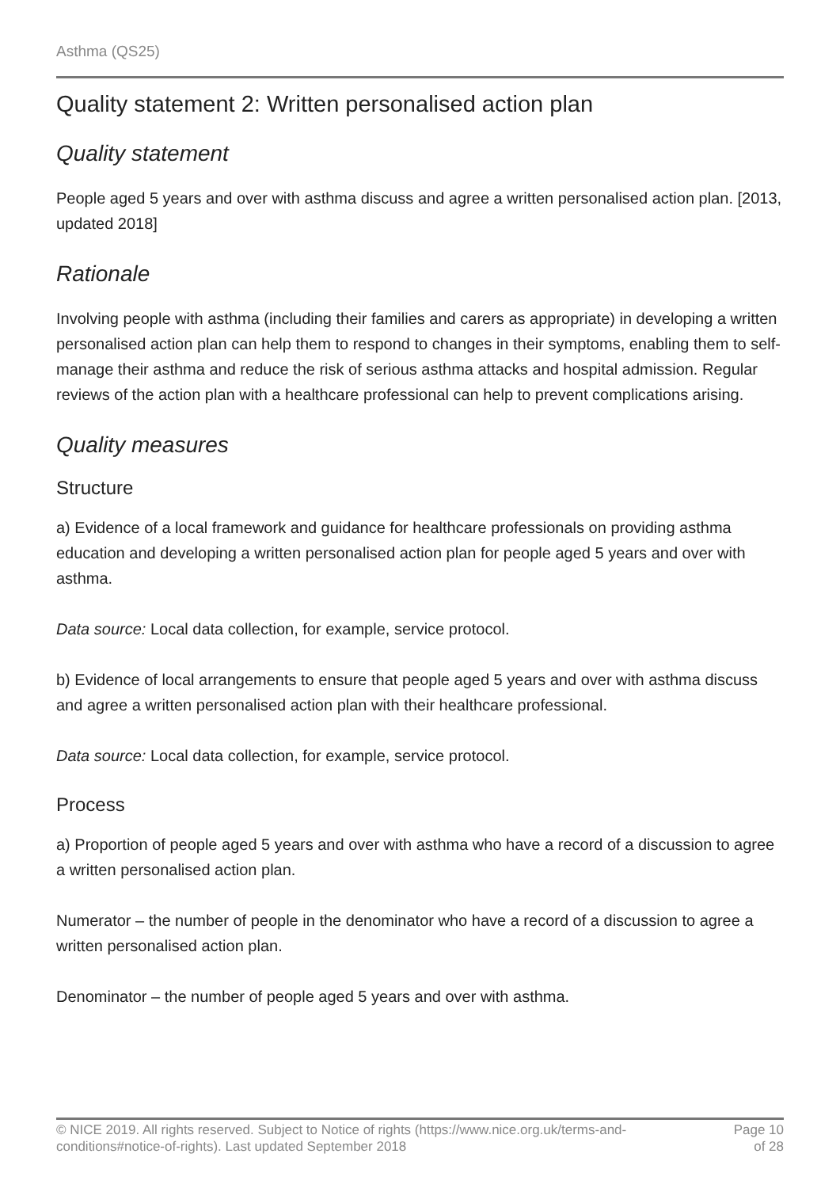Asthma (QS25)
Quality statement 2: Written personalised action plan
Quality statement
People aged 5 years and over with asthma discuss and agree a written personalised action plan. [2013, updated 2018]
Rationale
Involving people with asthma (including their families and carers as appropriate) in developing a written personalised action plan can help them to respond to changes in their symptoms, enabling them to self-manage their asthma and reduce the risk of serious asthma attacks and hospital admission. Regular reviews of the action plan with a healthcare professional can help to prevent complications arising.
Quality measures
Structure
a) Evidence of a local framework and guidance for healthcare professionals on providing asthma education and developing a written personalised action plan for people aged 5 years and over with asthma.
Data source: Local data collection, for example, service protocol.
b) Evidence of local arrangements to ensure that people aged 5 years and over with asthma discuss and agree a written personalised action plan with their healthcare professional.
Data source: Local data collection, for example, service protocol.
Process
a) Proportion of people aged 5 years and over with asthma who have a record of a discussion to agree a written personalised action plan.
Numerator – the number of people in the denominator who have a record of a discussion to agree a written personalised action plan.
Denominator – the number of people aged 5 years and over with asthma.
© NICE 2019. All rights reserved. Subject to Notice of rights (https://www.nice.org.uk/terms-and-
conditions#notice-of-rights). Last updated September 2018
Page 10
of 28